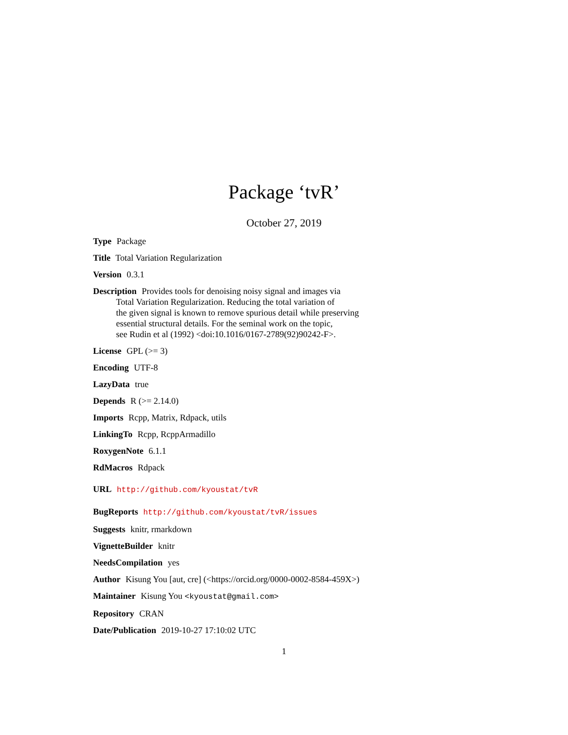Package ‘tvR’
October 27, 2019
Type Package
Title Total Variation Regularization
Version 0.3.1
Description Provides tools for denoising noisy signal and images via
Total Variation Regularization. Reducing the total variation of
the given signal is known to remove spurious detail while preserving
essential structural details. For the seminal work on the topic,
see Rudin et al (1992) <doi:10.1016/0167-2789(92)90242-F>.
License GPL (>= 3)
Encoding UTF-8
LazyData true
Depends R (>= 2.14.0)
Imports Rcpp, Matrix, Rdpack, utils
LinkingTo Rcpp, RcppArmadillo
RoxygenNote 6.1.1
RdMacros Rdpack
URL http://github.com/kyoustat/tvR
BugReports http://github.com/kyoustat/tvR/issues
Suggests knitr, rmarkdown
VignetteBuilder knitr
NeedsCompilation yes
Author Kisung You [aut, cre] (<https://orcid.org/0000-0002-8584-459X>)
Maintainer Kisung You <kyoustat@gmail.com>
Repository CRAN
Date/Publication 2019-10-27 17:10:02 UTC
1